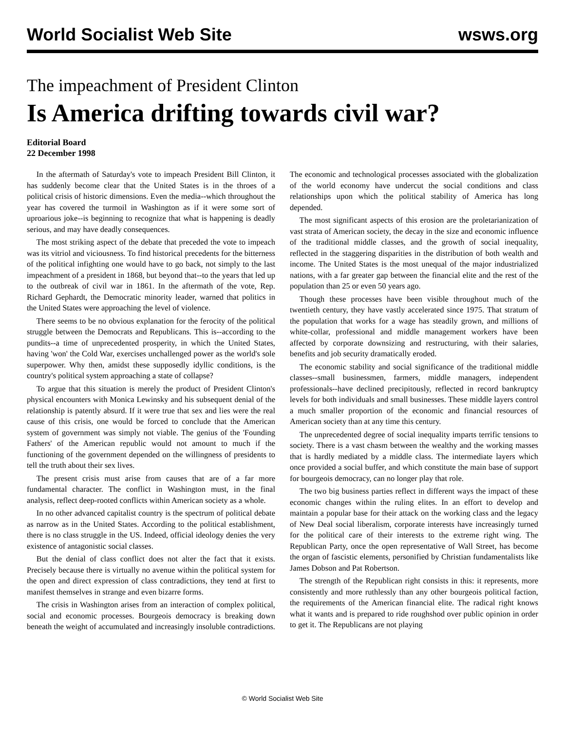World Socialist Web Site wsws.org
The impeachment of President Clinton
Is America drifting towards civil war?
Editorial Board
22 December 1998
In the aftermath of Saturday's vote to impeach President Bill Clinton, it has suddenly become clear that the United States is in the throes of a political crisis of historic dimensions. Even the media--which throughout the year has covered the turmoil in Washington as if it were some sort of uproarious joke--is beginning to recognize that what is happening is deadly serious, and may have deadly consequences.
The most striking aspect of the debate that preceded the vote to impeach was its vitriol and viciousness. To find historical precedents for the bitterness of the political infighting one would have to go back, not simply to the last impeachment of a president in 1868, but beyond that--to the years that led up to the outbreak of civil war in 1861. In the aftermath of the vote, Rep. Richard Gephardt, the Democratic minority leader, warned that politics in the United States were approaching the level of violence.
There seems to be no obvious explanation for the ferocity of the political struggle between the Democrats and Republicans. This is--according to the pundits--a time of unprecedented prosperity, in which the United States, having 'won' the Cold War, exercises unchallenged power as the world's sole superpower. Why then, amidst these supposedly idyllic conditions, is the country's political system approaching a state of collapse?
To argue that this situation is merely the product of President Clinton's physical encounters with Monica Lewinsky and his subsequent denial of the relationship is patently absurd. If it were true that sex and lies were the real cause of this crisis, one would be forced to conclude that the American system of government was simply not viable. The genius of the 'Founding Fathers' of the American republic would not amount to much if the functioning of the government depended on the willingness of presidents to tell the truth about their sex lives.
The present crisis must arise from causes that are of a far more fundamental character. The conflict in Washington must, in the final analysis, reflect deep-rooted conflicts within American society as a whole.
In no other advanced capitalist country is the spectrum of political debate as narrow as in the United States. According to the political establishment, there is no class struggle in the US. Indeed, official ideology denies the very existence of antagonistic social classes.
But the denial of class conflict does not alter the fact that it exists. Precisely because there is virtually no avenue within the political system for the open and direct expression of class contradictions, they tend at first to manifest themselves in strange and even bizarre forms.
The crisis in Washington arises from an interaction of complex political, social and economic processes. Bourgeois democracy is breaking down beneath the weight of accumulated and increasingly insoluble contradictions. The economic and technological processes associated with the globalization of the world economy have undercut the social conditions and class relationships upon which the political stability of America has long depended.
The most significant aspects of this erosion are the proletarianization of vast strata of American society, the decay in the size and economic influence of the traditional middle classes, and the growth of social inequality, reflected in the staggering disparities in the distribution of both wealth and income. The United States is the most unequal of the major industrialized nations, with a far greater gap between the financial elite and the rest of the population than 25 or even 50 years ago.
Though these processes have been visible throughout much of the twentieth century, they have vastly accelerated since 1975. That stratum of the population that works for a wage has steadily grown, and millions of white-collar, professional and middle management workers have been affected by corporate downsizing and restructuring, with their salaries, benefits and job security dramatically eroded.
The economic stability and social significance of the traditional middle classes--small businessmen, farmers, middle managers, independent professionals--have declined precipitously, reflected in record bankruptcy levels for both individuals and small businesses. These middle layers control a much smaller proportion of the economic and financial resources of American society than at any time this century.
The unprecedented degree of social inequality imparts terrific tensions to society. There is a vast chasm between the wealthy and the working masses that is hardly mediated by a middle class. The intermediate layers which once provided a social buffer, and which constitute the main base of support for bourgeois democracy, can no longer play that role.
The two big business parties reflect in different ways the impact of these economic changes within the ruling elites. In an effort to develop and maintain a popular base for their attack on the working class and the legacy of New Deal social liberalism, corporate interests have increasingly turned for the political care of their interests to the extreme right wing. The Republican Party, once the open representative of Wall Street, has become the organ of fascistic elements, personified by Christian fundamentalists like James Dobson and Pat Robertson.
The strength of the Republican right consists in this: it represents, more consistently and more ruthlessly than any other bourgeois political faction, the requirements of the American financial elite. The radical right knows what it wants and is prepared to ride roughshod over public opinion in order to get it. The Republicans are not playing
© World Socialist Web Site